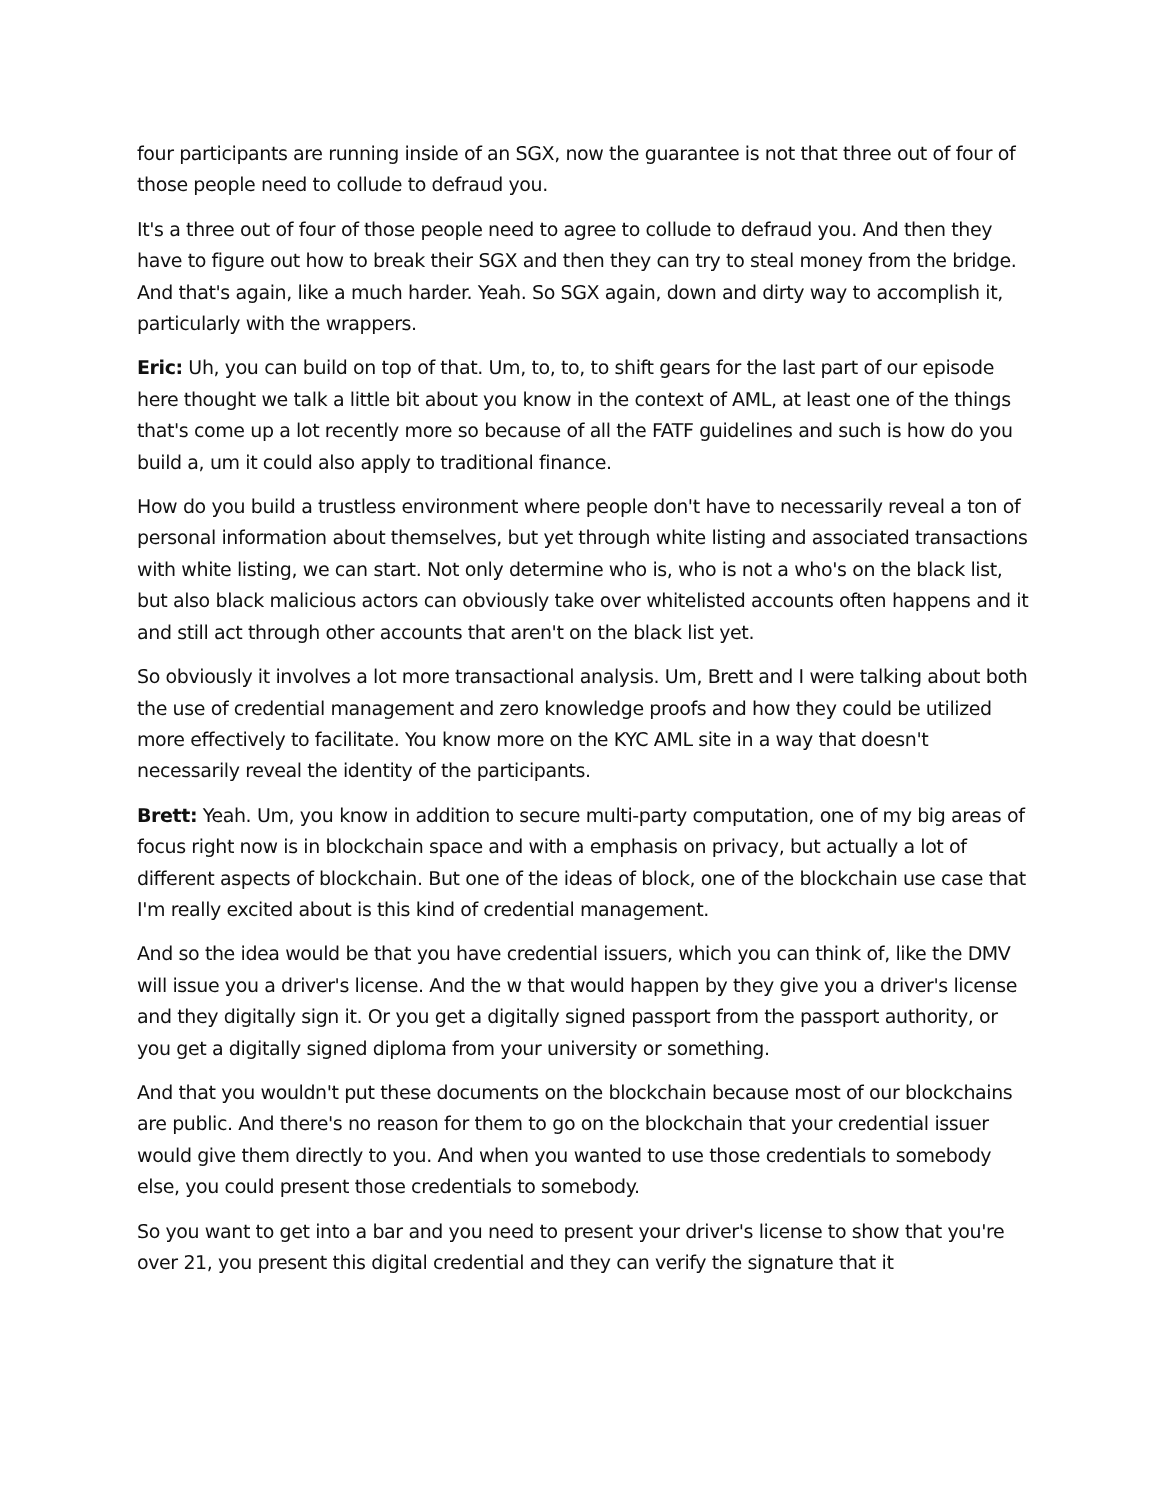four participants are running inside of an SGX, now the guarantee is not that three out of four of those people need to collude to defraud you.
It's a three out of four of those people need to agree to collude to defraud you. And then they have to figure out how to break their SGX and then they can try to steal money from the bridge. And that's again, like a much harder. Yeah. So SGX again, down and dirty way to accomplish it, particularly with the wrappers.
Eric: Uh, you can build on top of that. Um, to, to, to shift gears for the last part of our episode here thought we talk a little bit about you know in the context of AML, at least one of the things that's come up a lot recently more so because of all the FATF guidelines and such is how do you build a, um it could also apply to traditional finance.
How do you build a trustless environment where people don't have to necessarily reveal a ton of personal information about themselves, but yet through white listing and associated transactions with white listing, we can start. Not only determine who is, who is not a who's on the black list, but also black malicious actors can obviously take over whitelisted accounts often happens and it and still act through other accounts that aren't on the black list yet.
So obviously it involves a lot more transactional analysis. Um, Brett and I were talking about both the use of credential management and zero knowledge proofs and how they could be utilized more effectively to facilitate. You know more on the KYC AML site in a way that doesn't necessarily reveal the identity of the participants.
Brett: Yeah. Um, you know in addition to secure multi-party computation, one of my big areas of focus right now is in blockchain space and with a emphasis on privacy, but actually a lot of different aspects of blockchain. But one of the ideas of block, one of the blockchain use case that I'm really excited about is this kind of credential management.
And so the idea would be that you have credential issuers, which you can think of, like the DMV will issue you a driver's license. And the w that would happen by they give you a driver's license and they digitally sign it. Or you get a digitally signed passport from the passport authority, or you get a digitally signed diploma from your university or something.
And that you wouldn't put these documents on the blockchain because most of our blockchains are public. And there's no reason for them to go on the blockchain that your credential issuer would give them directly to you. And when you wanted to use those credentials to somebody else, you could present those credentials to somebody.
So you want to get into a bar and you need to present your driver's license to show that you're over 21, you present this digital credential and they can verify the signature that it